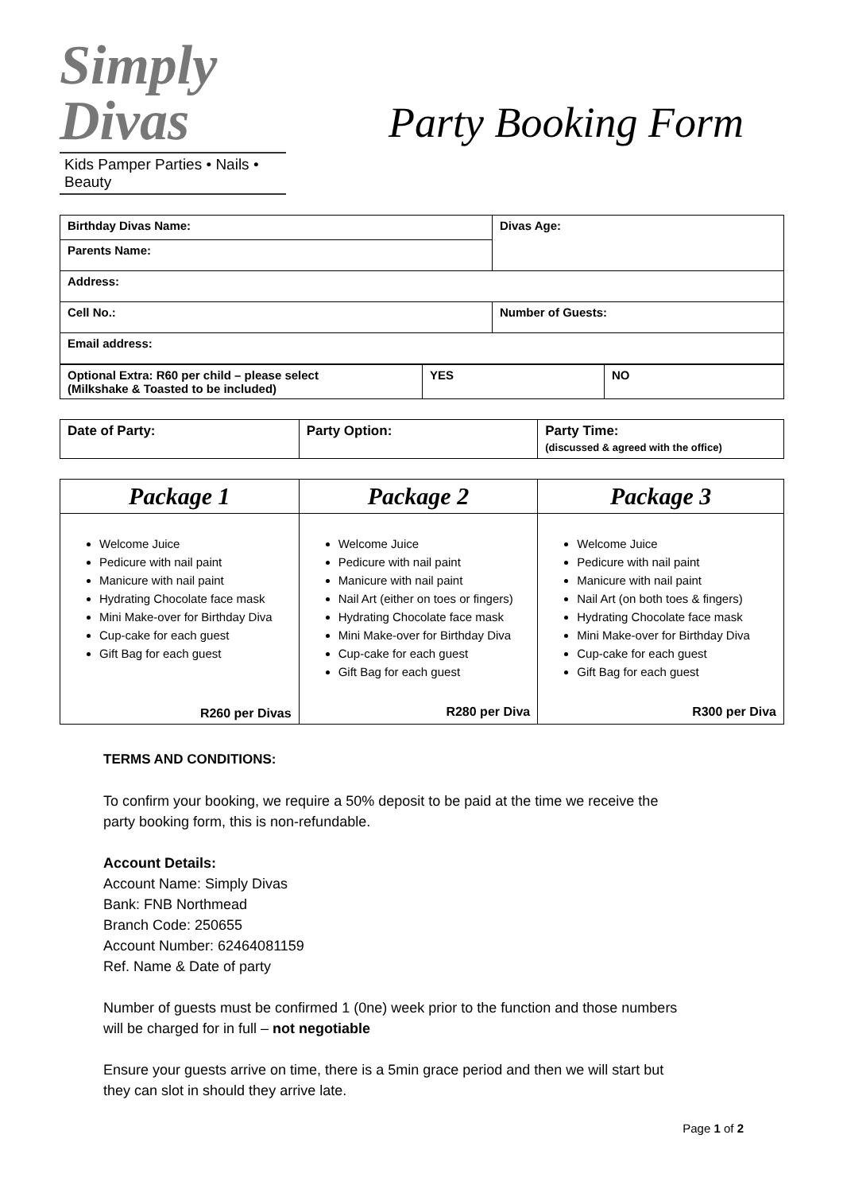Simply
Divas
Kids Pamper Parties • Nails • Beauty
Party Booking Form
| Birthday Divas Name: | Divas Age: |
| Parents Name: | |
| Address: | |
| Cell No.: | Number of Guests: |
| Email address: | |
| Optional Extra: R60 per child – please select (Milkshake & Toasted to be included) | YES | NO |
| Date of Party: | Party Option: | Party Time: (discussed & agreed with the office) |
| Package 1 | Package 2 | Package 3 |
| --- | --- | --- |
| Welcome Juice Pedicure with nail paint Manicure with nail paint Hydrating Chocolate face mask Mini Make-over for Birthday Diva Cup-cake for each guest Gift Bag for each guest R260 per Divas | Welcome Juice Pedicure with nail paint Manicure with nail paint Nail Art (either on toes or fingers) Hydrating Chocolate face mask Mini Make-over for Birthday Diva Cup-cake for each guest Gift Bag for each guest R280 per Diva | Welcome Juice Pedicure with nail paint Manicure with nail paint Nail Art (on both toes & fingers) Hydrating Chocolate face mask Mini Make-over for Birthday Diva Cup-cake for each guest Gift Bag for each guest R300 per Diva |
TERMS AND CONDITIONS:
To confirm your booking, we require a 50% deposit to be paid at the time we receive the
party booking form, this is non-refundable.
Account Details:
Account Name: Simply Divas
Bank: FNB Northmead
Branch Code: 250655
Account Number: 62464081159
Ref. Name & Date of party
Number of guests must be confirmed 1 (0ne) week prior to the function and those numbers
will be charged for in full – not negotiable
Ensure your guests arrive on time, there is a 5min grace period and then we will start but
they can slot in should they arrive late.
Page 1 of 2